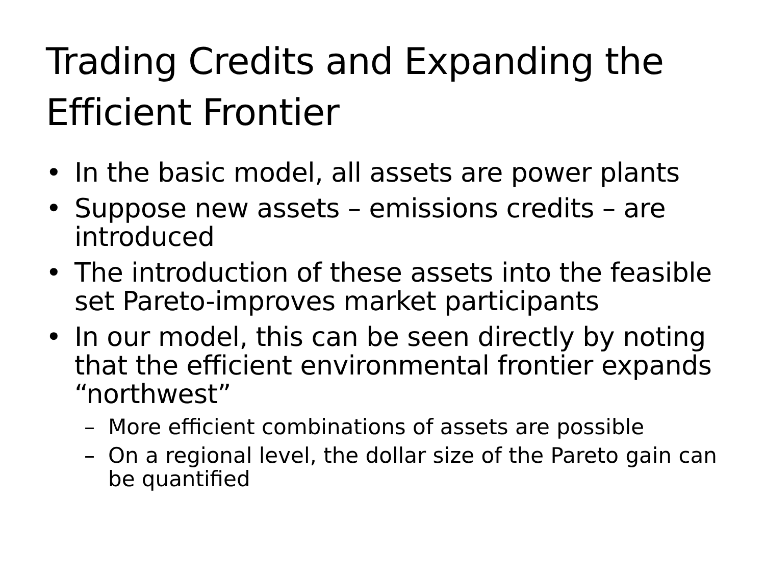Trading Credits and Expanding the
Efficient Frontier
• In the basic model, all assets are power plants
• Suppose new assets – emissions credits – are introduced
• The introduction of these assets into the feasible set Pareto-improves market participants
• In our model, this can be seen directly by noting that the efficient environmental frontier expands “northwest”
– More efficient combinations of assets are possible
– On a regional level, the dollar size of the Pareto gain can be quantified